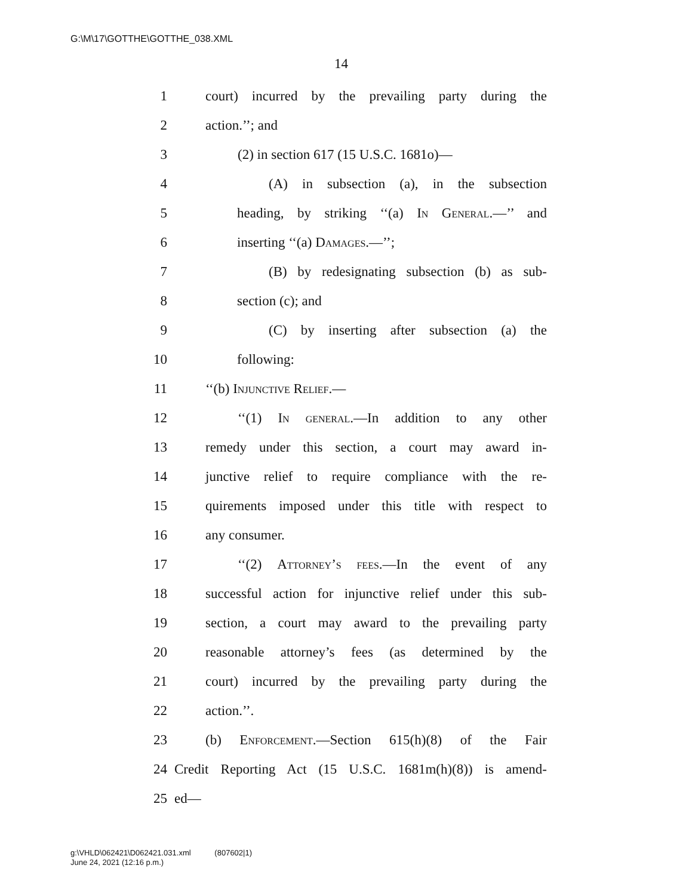G:\M\17\GOTTHE\GOTTHE_038.XML
14
1 court) incurred by the prevailing party during the
2 action.’’; and
3 (2) in section 617 (15 U.S.C. 1681o)—
4 (A) in subsection (a), in the subsection
5 heading, by striking ‘‘(a) In General.—’’ and
6 inserting ‘‘(a) Damages.—’’;
7 (B) by redesignating subsection (b) as sub-
8 section (c); and
9 (C) by inserting after subsection (a) the
10 following:
11 ‘‘(b) Injunctive Relief.—
12 ‘‘(1) In general.—In addition to any other
13 remedy under this section, a court may award in-
14 junctive relief to require compliance with the re-
15 quirements imposed under this title with respect to
16 any consumer.
17 ‘‘(2) Attorney’s fees.—In the event of any
18 successful action for injunctive relief under this sub-
19 section, a court may award to the prevailing party
20 reasonable attorney’s fees (as determined by the
21 court) incurred by the prevailing party during the
22 action.’’.
23 (b) Enforcement.—Section 615(h)(8) of the Fair
24 Credit Reporting Act (15 U.S.C. 1681m(h)(8)) is amend-
25 ed—
g:\VHLD\062421\D062421.031.xml (807602|1)
June 24, 2021 (12:16 p.m.)